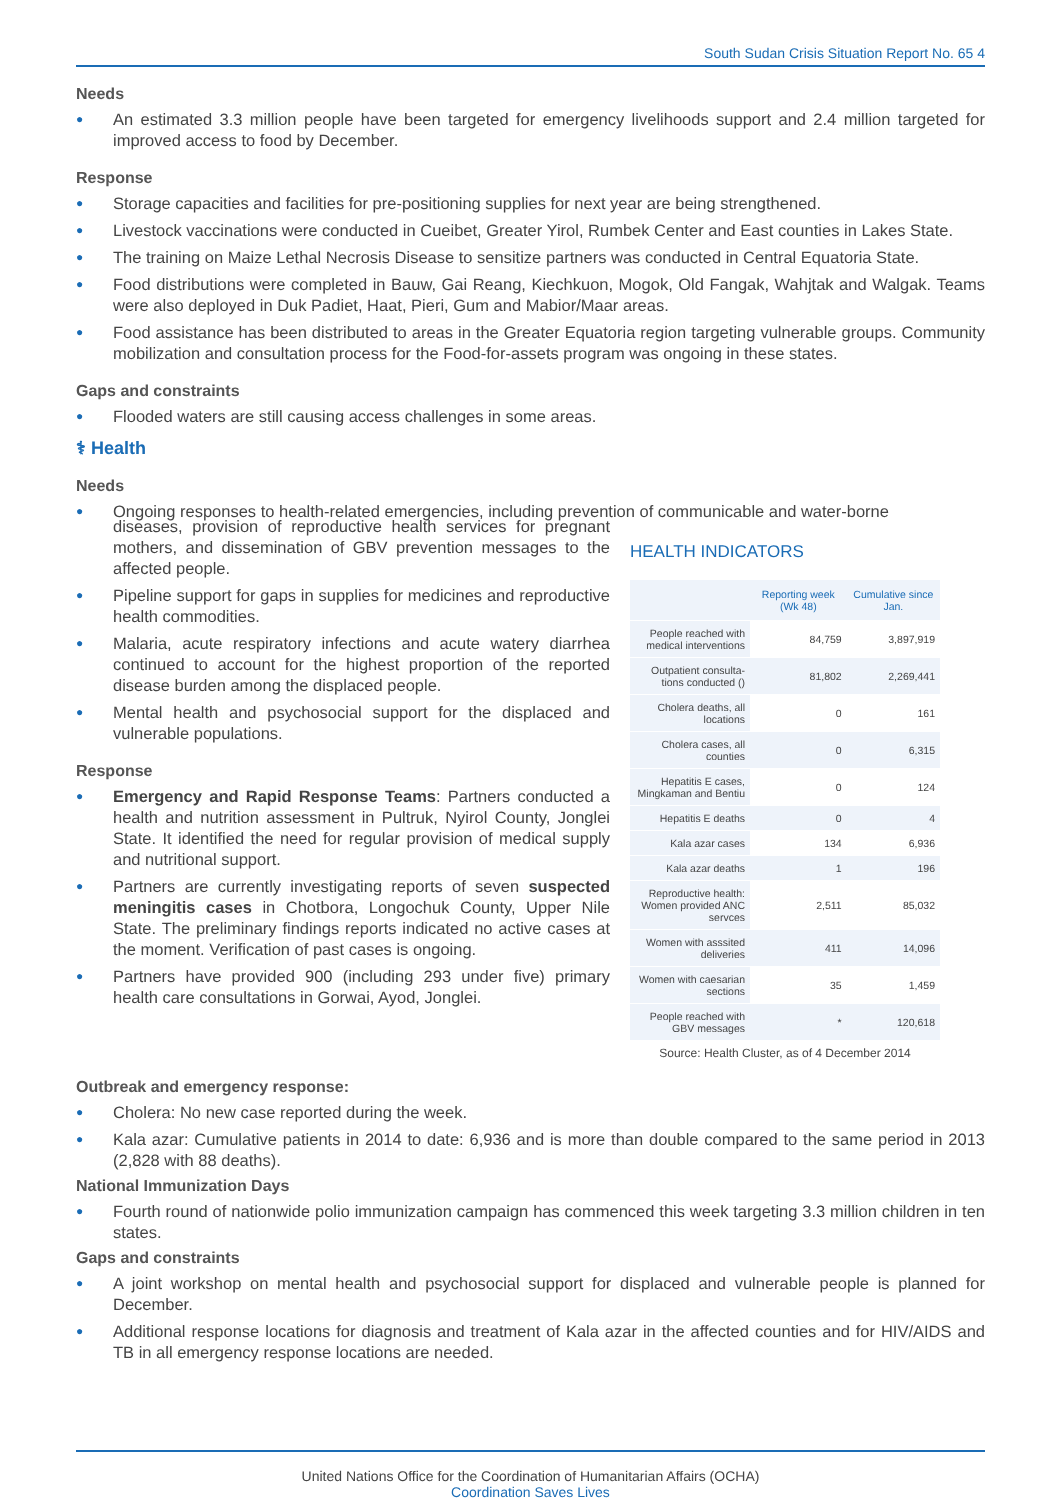South Sudan Crisis Situation Report No. 65 4
Needs
● An estimated 3.3 million people have been targeted for emergency livelihoods support and 2.4 million targeted for improved access to food by December.
Response
● Storage capacities and facilities for pre-positioning supplies for next year are being strengthened.
● Livestock vaccinations were conducted in Cueibet, Greater Yirol, Rumbek Center and East counties in Lakes State.
● The training on Maize Lethal Necrosis Disease to sensitize partners was conducted in Central Equatoria State.
● Food distributions were completed in Bauw, Gai Reang, Kiechkuon, Mogok, Old Fangak, Wahjtak and Walgak. Teams were also deployed in Duk Padiet, Haat, Pieri, Gum and Mabior/Maar areas.
● Food assistance has been distributed to areas in the Greater Equatoria region targeting vulnerable groups. Community mobilization and consultation process for the Food-for-assets program was ongoing in these states.
Gaps and constraints
● Flooded waters are still causing access challenges in some areas.
⚕ Health
Needs
● Ongoing responses to health-related emergencies, including prevention of communicable and water-borne
diseases, provision of reproductive health services for pregnant mothers, and dissemination of GBV prevention messages to the affected people.
● Pipeline support for gaps in supplies for medicines and reproductive health commodities.
● Malaria, acute respiratory infections and acute watery diarrhea continued to account for the highest proportion of the reported disease burden among the displaced people.
● Mental health and psychosocial support for the displaced and vulnerable populations.
Response
● Emergency and Rapid Response Teams: Partners conducted a health and nutrition assessment in Pultruk, Nyirol County, Jonglei State. It identified the need for regular provision of medical supply and nutritional support.
● Partners are currently investigating reports of seven suspected meningitis cases in Chotbora, Longochuk County, Upper Nile State. The preliminary findings reports indicated no active cases at the moment. Verification of past cases is ongoing.
● Partners have provided 900 (including 293 under five) primary health care consultations in Gorwai, Ayod, Jonglei.
HEALTH INDICATORS
| | Reporting week (Wk 48) | Cumulative since Jan. |
| --- | --- | --- |
| People reached with medical interventions | 84,759 | 3,897,919 |
| Outpatient consulta-tions conducted () | 81,802 | 2,269,441 |
| Cholera deaths, all locations | 0 | 161 |
| Cholera cases, all counties | 0 | 6,315 |
| Hepatitis E cases, Mingkaman and Bentiu | 0 | 124 |
| Hepatitis E deaths | 0 | 4 |
| Kala azar cases | 134 | 6,936 |
| Kala azar deaths | 1 | 196 |
| Reproductive health: Women provided ANC servces | 2,511 | 85,032 |
| Women with asssited deliveries | 411 | 14,096 |
| Women with caesarian sections | 35 | 1,459 |
| People reached with GBV messages | * | 120,618 |
Source: Health Cluster, as of 4 December 2014
Outbreak and emergency response:
● Cholera: No new case reported during the week.
● Kala azar: Cumulative patients in 2014 to date: 6,936 and is more than double compared to the same period in 2013 (2,828 with 88 deaths).
National Immunization Days
● Fourth round of nationwide polio immunization campaign has commenced this week targeting 3.3 million children in ten states.
Gaps and constraints
● A joint workshop on mental health and psychosocial support for displaced and vulnerable people is planned for December.
● Additional response locations for diagnosis and treatment of Kala azar in the affected counties and for HIV/AIDS and TB in all emergency response locations are needed.
United Nations Office for the Coordination of Humanitarian Affairs (OCHA)
Coordination Saves Lives